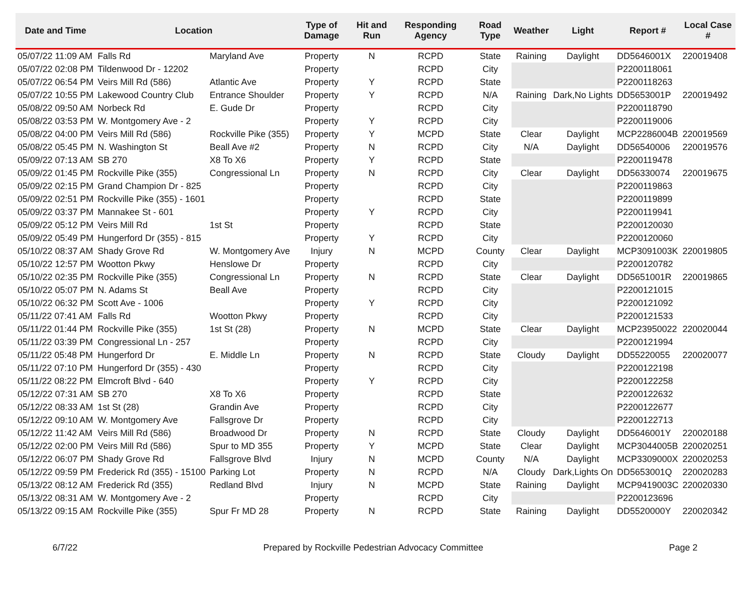| Date and Time | Location | | Type of Damage | Hit and Run | Responding Agency | Road Type | Weather | Light | Report # | Local Case # |
| --- | --- | --- | --- | --- | --- | --- | --- | --- | --- | --- |
| 05/07/22 11:09 AM | Falls Rd | Maryland Ave | Property | N | RCPD | State | Raining | Daylight | DD5646001X | 220019408 |
| 05/07/22 02:08 PM | Tildenwood Dr - 12202 | | Property | | RCPD | City | | | P2200118061 | |
| 05/07/22 06:54 PM | Veirs Mill Rd (586) | Atlantic Ave | Property | Y | RCPD | State | | | P2200118263 | |
| 05/07/22 10:55 PM | Lakewood Country Club | Entrance Shoulder | Property | Y | RCPD | N/A | Raining | Dark,No Lights | DD5653001P | 220019492 |
| 05/08/22 09:50 AM | Norbeck Rd | E. Gude Dr | Property | | RCPD | City | | | P2200118790 | |
| 05/08/22 03:53 PM | W. Montgomery Ave - 2 | | Property | Y | RCPD | City | | | P2200119006 | |
| 05/08/22 04:00 PM | Veirs Mill Rd (586) | Rockville Pike (355) | Property | Y | MCPD | State | Clear | Daylight | MCP2286004B | 220019569 |
| 05/08/22 05:45 PM | N. Washington St | Beall Ave #2 | Property | N | RCPD | City | N/A | Daylight | DD56540006 | 220019576 |
| 05/09/22 07:13 AM | SB 270 | X8 To X6 | Property | Y | RCPD | State | | | P2200119478 | |
| 05/09/22 01:45 PM | Rockville Pike (355) | Congressional Ln | Property | N | RCPD | City | Clear | Daylight | DD56330074 | 220019675 |
| 05/09/22 02:15 PM | Grand Champion Dr - 825 | | Property | | RCPD | City | | | P2200119863 | |
| 05/09/22 02:51 PM | Rockville Pike (355) - 1601 | | Property | | RCPD | State | | | P2200119899 | |
| 05/09/22 03:37 PM | Mannakee St - 601 | | Property | Y | RCPD | City | | | P2200119941 | |
| 05/09/22 05:12 PM | Veirs Mill Rd | 1st St | Property | | RCPD | State | | | P2200120030 | |
| 05/09/22 05:49 PM | Hungerford Dr (355) - 815 | | Property | Y | RCPD | City | | | P2200120060 | |
| 05/10/22 08:37 AM | Shady Grove Rd | W. Montgomery Ave | Injury | N | MCPD | County | Clear | Daylight | MCP3091003K | 220019805 |
| 05/10/22 12:57 PM | Wootton Pkwy | Henslowe Dr | Property | | RCPD | City | | | P2200120782 | |
| 05/10/22 02:35 PM | Rockville Pike (355) | Congressional Ln | Property | N | RCPD | State | Clear | Daylight | DD5651001R | 220019865 |
| 05/10/22 05:07 PM | N. Adams St | Beall Ave | Property | | RCPD | City | | | P2200121015 | |
| 05/10/22 06:32 PM | Scott Ave - 1006 | | Property | Y | RCPD | City | | | P2200121092 | |
| 05/11/22 07:41 AM | Falls Rd | Wootton Pkwy | Property | | RCPD | City | | | P2200121533 | |
| 05/11/22 01:44 PM | Rockville Pike (355) | 1st St (28) | Property | N | MCPD | State | Clear | Daylight | MCP23950022 | 220020044 |
| 05/11/22 03:39 PM | Congressional Ln - 257 | | Property | | RCPD | City | | | P2200121994 | |
| 05/11/22 05:48 PM | Hungerford Dr | E. Middle Ln | Property | N | RCPD | State | Cloudy | Daylight | DD55220055 | 220020077 |
| 05/11/22 07:10 PM | Hungerford Dr (355) - 430 | | Property | | RCPD | City | | | P2200122198 | |
| 05/11/22 08:22 PM | Elmcroft Blvd - 640 | | Property | Y | RCPD | City | | | P2200122258 | |
| 05/12/22 07:31 AM | SB 270 | X8 To X6 | Property | | RCPD | State | | | P2200122632 | |
| 05/12/22 08:33 AM | 1st St (28) | Grandin Ave | Property | | RCPD | City | | | P2200122677 | |
| 05/12/22 09:10 AM | W. Montgomery Ave | Fallsgrove Dr | Property | | RCPD | City | | | P2200122713 | |
| 05/12/22 11:42 AM | Veirs Mill Rd (586) | Broadwood Dr | Property | N | RCPD | State | Cloudy | Daylight | DD5646001Y | 220020188 |
| 05/12/22 02:00 PM | Veirs Mill Rd (586) | Spur to MD 355 | Property | Y | MCPD | State | Clear | Daylight | MCP3044005B | 220020251 |
| 05/12/22 06:07 PM | Shady Grove Rd | Fallsgrove Blvd | Injury | N | MCPD | County | N/A | Daylight | MCP3309000X | 220020253 |
| 05/12/22 09:59 PM | Frederick Rd (355) - 15100 | Parking Lot | Property | N | RCPD | N/A | Cloudy | Dark,Lights On | DD5653001Q | 220020283 |
| 05/13/22 08:12 AM | Frederick Rd (355) | Redland Blvd | Injury | N | MCPD | State | Raining | Daylight | MCP9419003C | 220020330 |
| 05/13/22 08:31 AM | W. Montgomery Ave - 2 | | Property | | RCPD | City | | | P2200123696 | |
| 05/13/22 09:15 AM | Rockville Pike (355) | Spur Fr MD 28 | Property | N | RCPD | State | Raining | Daylight | DD5520000Y | 220020342 |
6/7/22 Prepared by Rockville Pedestrian Advocacy Committee Page 2